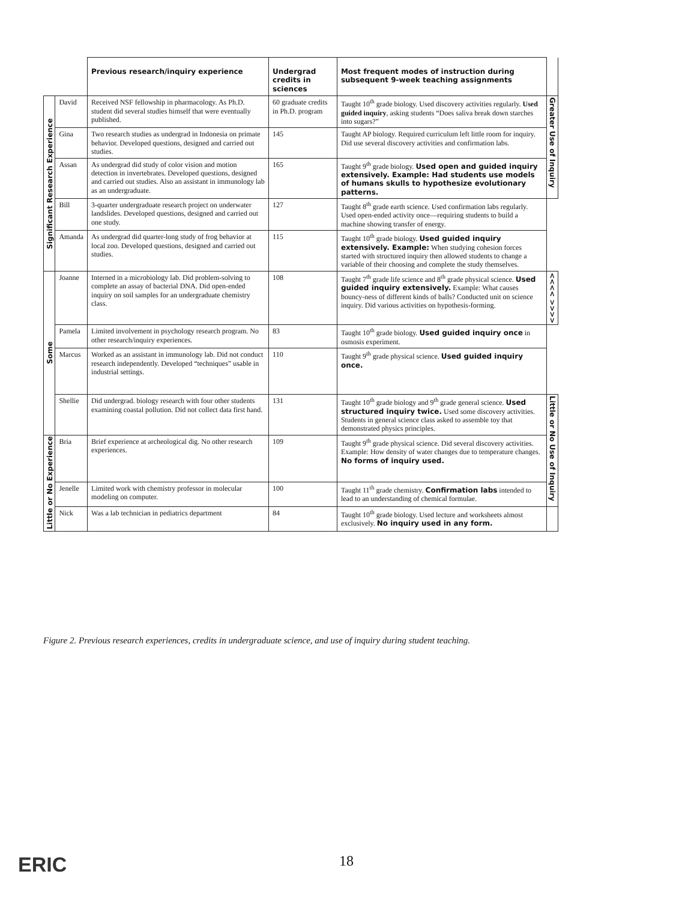| | | Previous research/inquiry experience | Undergrad credits in sciences | Most frequent modes of instruction during subsequent 9-week teaching assignments | |
| --- | --- | --- | --- | --- | --- |
| Significant Research Experience | David | Received NSF fellowship in pharmacology. As Ph.D. student did several studies himself that were eventually published. | 60 graduate credits in Ph.D. program | Taught 10<sup>th</sup> grade biology. Used discovery activities regularly. Used guided inquiry , asking students “Does saliva break down starches into sugars?” | Greater Use of Inquiry |
| | Gina | Two research studies as undergrad in Indonesia on primate behavior. Developed questions, designed and carried out studies. | 145 | Taught AP biology. Required curriculum left little room for inquiry. Did use several discovery activities and confirmation labs. | |
| | Assan | As undergrad did study of color vision and motion detection in invertebrates. Developed questions, designed and carried out studies. Also an assistant in immunology lab as an undergraduate. | 165 | Taught 9<sup>th</sup> grade biology. Used open and guided inquiry extensively. Example: Had students use models of humans skulls to hypothesize evolutionary patterns. | |
| | Bill | 3-quarter undergraduate research project on underwater landslides. Developed questions, designed and carried out one study. | 127 | Taught 8<sup>th</sup> grade earth science. Used confirmation labs regularly. Used open-ended activity once—requiring students to build a machine showing transfer of energy. | |
| | Amanda | As undergrad did quarter-long study of frog behavior at local zoo. Developed questions, designed and carried out studies. | 115 | Taught 10<sup>th</sup> grade biology. Used guided inquiry extensively. Example: When studying cohesion forces started with structured inquiry then allowed students to change a variable of their choosing and complete the study themselves. | |
| Some | Joanne | Interned in a microbiology lab. Did problem-solving to complete an assay of bacterial DNA. Did open-ended inquiry on soil samples for an undergraduate chemistry class. | 108 | Taught 7<sup>th</sup> grade life science and 8<sup>th</sup> grade physical science. Used guided inquiry extensively. Example: What causes bouncy-ness of different kinds of balls? Conducted unit on science inquiry. Did various activities on hypothesis-forming. | <<<< >>>> |
| | Pamela | Limited involvement in psychology research program. No other research/inquiry experiences. | 83 | Taught 10<sup>th</sup> grade biology. Used guided inquiry once in osmosis experiment. | |
| | Marcus | Worked as an assistant in immunology lab. Did not conduct research independently. Developed “techniques” usable in industrial settings. | 110 | Taught 9<sup>th</sup> grade physical science. Used guided inquiry once. | |
| | Shellie | Did undergrad. biology research with four other students examining coastal pollution. Did not collect data first hand. | 131 | Taught 10<sup>th</sup> grade biology and 9<sup>th</sup> grade general science. Used structured inquiry twice. Used some discovery activities. Students in general science class asked to assemble toy that demonstrated physics principles. | Little or No Use of Inquiry |
| Little or No Experience | Bria | Brief experience at archeological dig. No other research experiences. | 109 | Taught 9<sup>th</sup> grade physical science. Did several discovery activities. Example: How density of water changes due to temperature changes. No forms of inquiry used. | |
| | Jenelle | Limited work with chemistry professor in molecular modeling on computer. | 100 | Taught 11<sup>th</sup> grade chemistry. Confirmation labs intended to lead to an understanding of chemical formulae. | |
| | Nick | Was a lab technician in pediatrics department | 84 | Taught 10<sup>th</sup> grade biology. Used lecture and worksheets almost exclusively. No inquiry used in any form. | |
Figure 2. Previous research experiences, credits in undergraduate science, and use of inquiry during student teaching.
ERIC 18